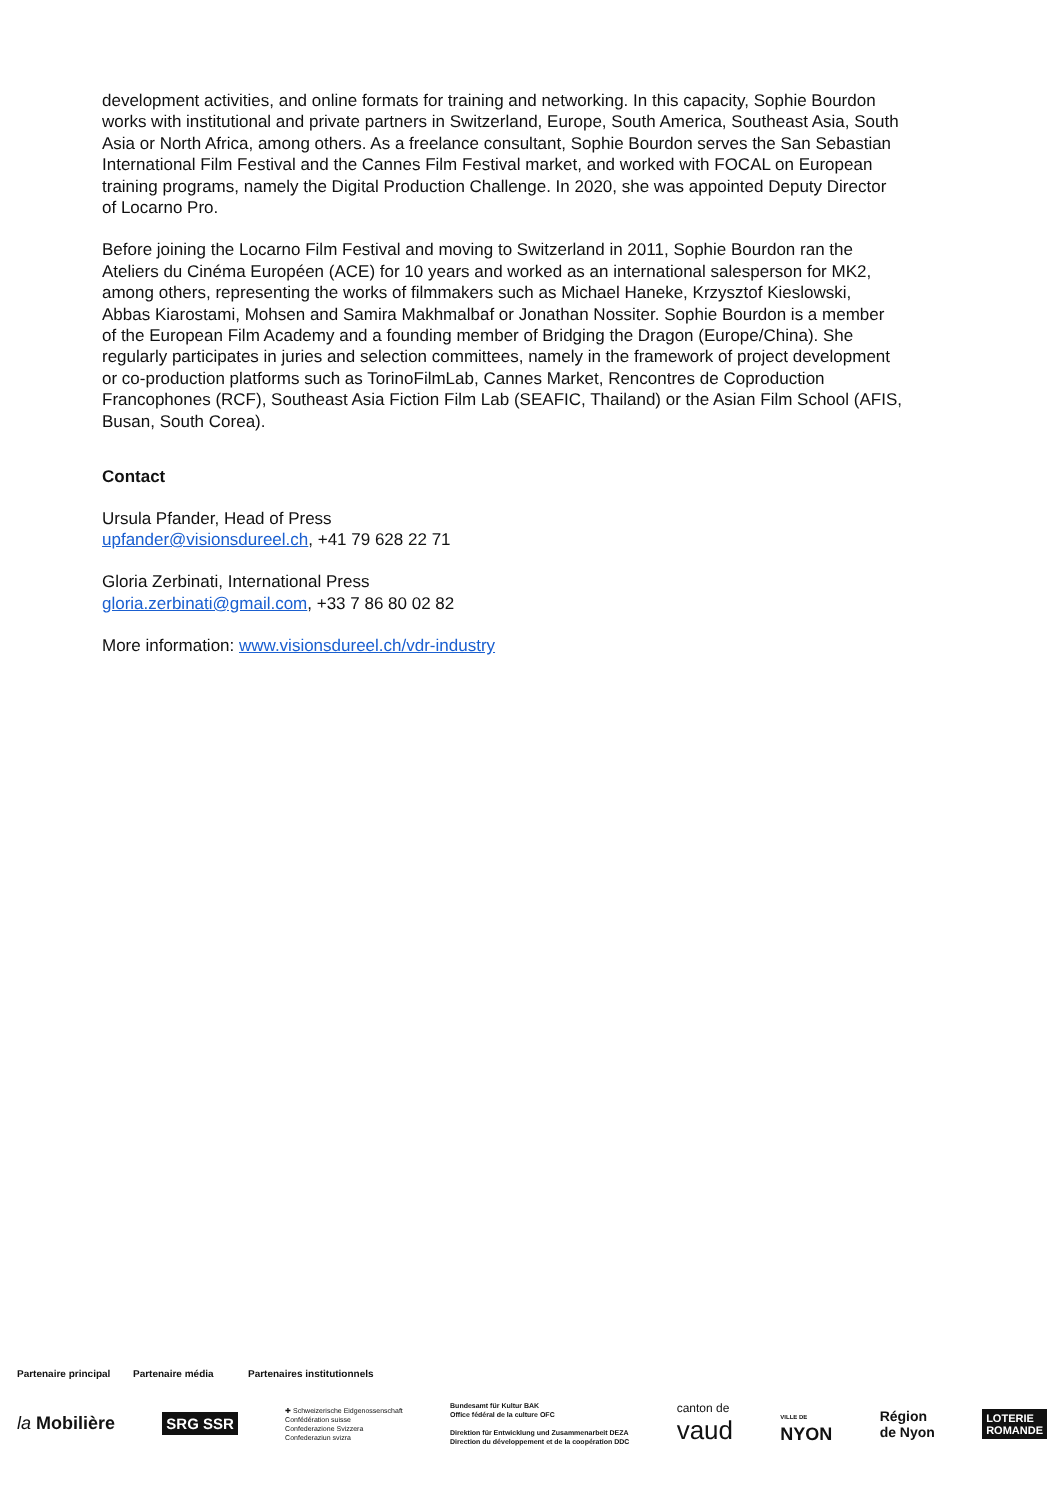development activities, and online formats for training and networking. In this capacity, Sophie Bourdon works with institutional and private partners in Switzerland, Europe, South America, Southeast Asia, South Asia or North Africa, among others. As a freelance consultant, Sophie Bourdon serves the San Sebastian International Film Festival and the Cannes Film Festival market, and worked with FOCAL on European training programs, namely the Digital Production Challenge. In 2020, she was appointed Deputy Director of Locarno Pro.
Before joining the Locarno Film Festival and moving to Switzerland in 2011, Sophie Bourdon ran the Ateliers du Cinéma Européen (ACE) for 10 years and worked as an international salesperson for MK2, among others, representing the works of filmmakers such as Michael Haneke, Krzysztof Kieslowski, Abbas Kiarostami, Mohsen and Samira Makhmalbaf or Jonathan Nossiter. Sophie Bourdon is a member of the European Film Academy and a founding member of Bridging the Dragon (Europe/China). She regularly participates in juries and selection committees, namely in the framework of project development or co-production platforms such as TorinoFilmLab, Cannes Market, Rencontres de Coproduction Francophones (RCF), Southeast Asia Fiction Film Lab (SEAFIC, Thailand) or the Asian Film School (AFIS, Busan, South Corea).
Contact
Ursula Pfander, Head of Press
upfander@visionsdureel.ch, +41 79 628 22 71
Gloria Zerbinati, International Press
gloria.zerbinati@gmail.com, +33 7 86 80 02 82
More information: www.visionsdureel.ch/vdr-industry
Partenaire principal Partenaire média Partenaires institutionnels
la Mobilière SRG SSR ✚ Schweizerische Eidgenossenschaft
Confédération suisse
Confederazione Svizzera
Confederaziun svizra Bundesamt für Kultur BAK
Office fédéral de la culture OFC
Direktion für Entwicklung und Zusammenarbeit DEZA
Direction du développement et de la coopération DDC canton de
vaud VILLE DE
NYON Région
de Nyon LOTERIE
ROMANDE